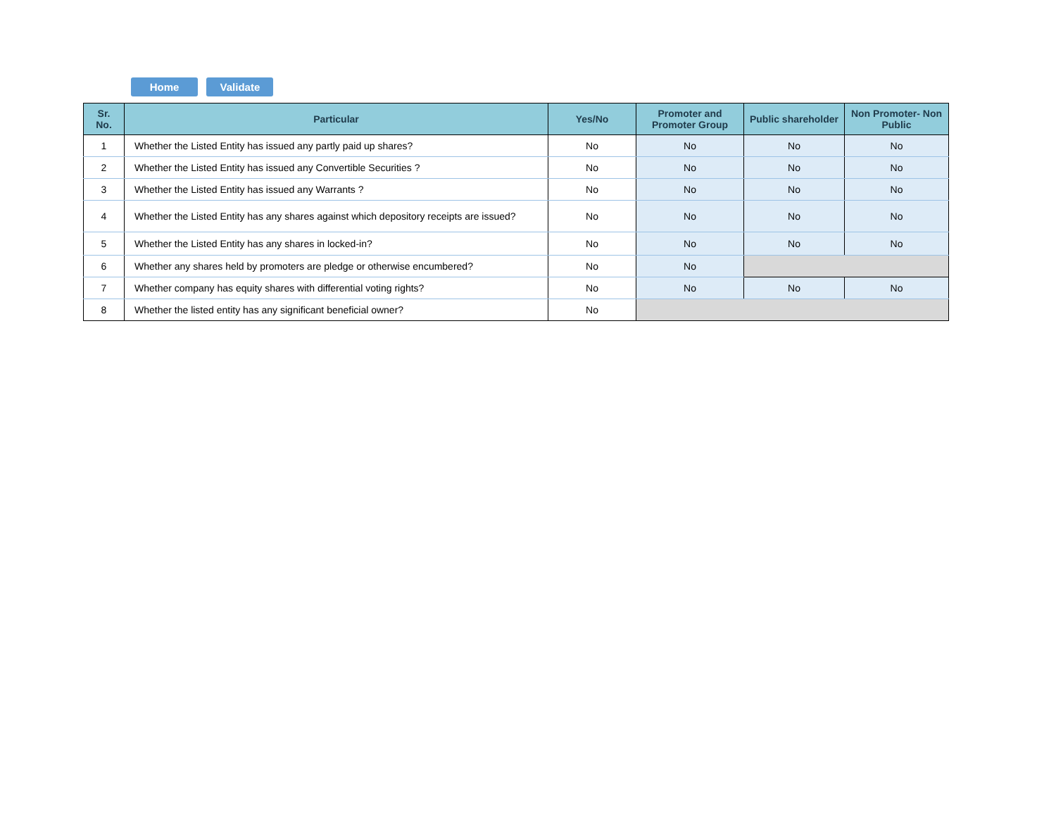Home Validate
| Sr. No. | Particular | Yes/No | Promoter and Promoter Group | Public shareholder | Non Promoter- Non Public |
| --- | --- | --- | --- | --- | --- |
| 1 | Whether the Listed Entity has issued any partly paid up shares? | No | No | No | No |
| 2 | Whether the Listed Entity has issued any Convertible Securities ? | No | No | No | No |
| 3 | Whether the Listed Entity has issued any Warrants ? | No | No | No | No |
| 4 | Whether the Listed Entity has any shares against which depository receipts are issued? | No | No | No | No |
| 5 | Whether the Listed Entity has any shares in locked-in? | No | No | No | No |
| 6 | Whether any shares held by promoters are pledge or otherwise encumbered? | No | No | | |
| 7 | Whether company has equity shares with differential voting rights? | No | No | No | No |
| 8 | Whether the listed entity has any significant beneficial owner? | No | | | |